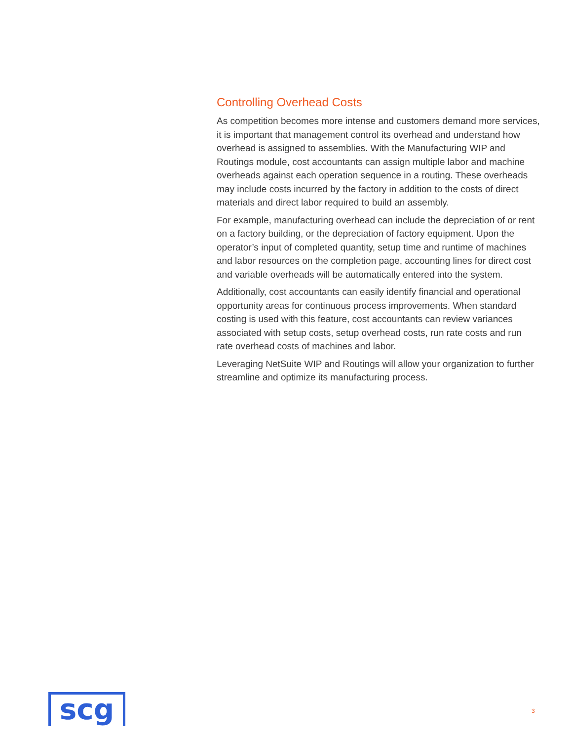Controlling Overhead Costs
As competition becomes more intense and customers demand more services, it is important that management control its overhead and understand how overhead is assigned to assemblies. With the Manufacturing WIP and Routings module, cost accountants can assign multiple labor and machine overheads against each operation sequence in a routing. These overheads may include costs incurred by the factory in addition to the costs of direct materials and direct labor required to build an assembly.
For example, manufacturing overhead can include the depreciation of or rent on a factory building, or the depreciation of factory equipment. Upon the operator’s input of completed quantity, setup time and runtime of machines and labor resources on the completion page, accounting lines for direct cost and variable overheads will be automatically entered into the system.
Additionally, cost accountants can easily identify financial and operational opportunity areas for continuous process improvements. When standard costing is used with this feature, cost accountants can review variances associated with setup costs, setup overhead costs, run rate costs and run rate overhead costs of machines and labor.
Leveraging NetSuite WIP and Routings will allow your organization to further streamline and optimize its manufacturing process.
scg 3